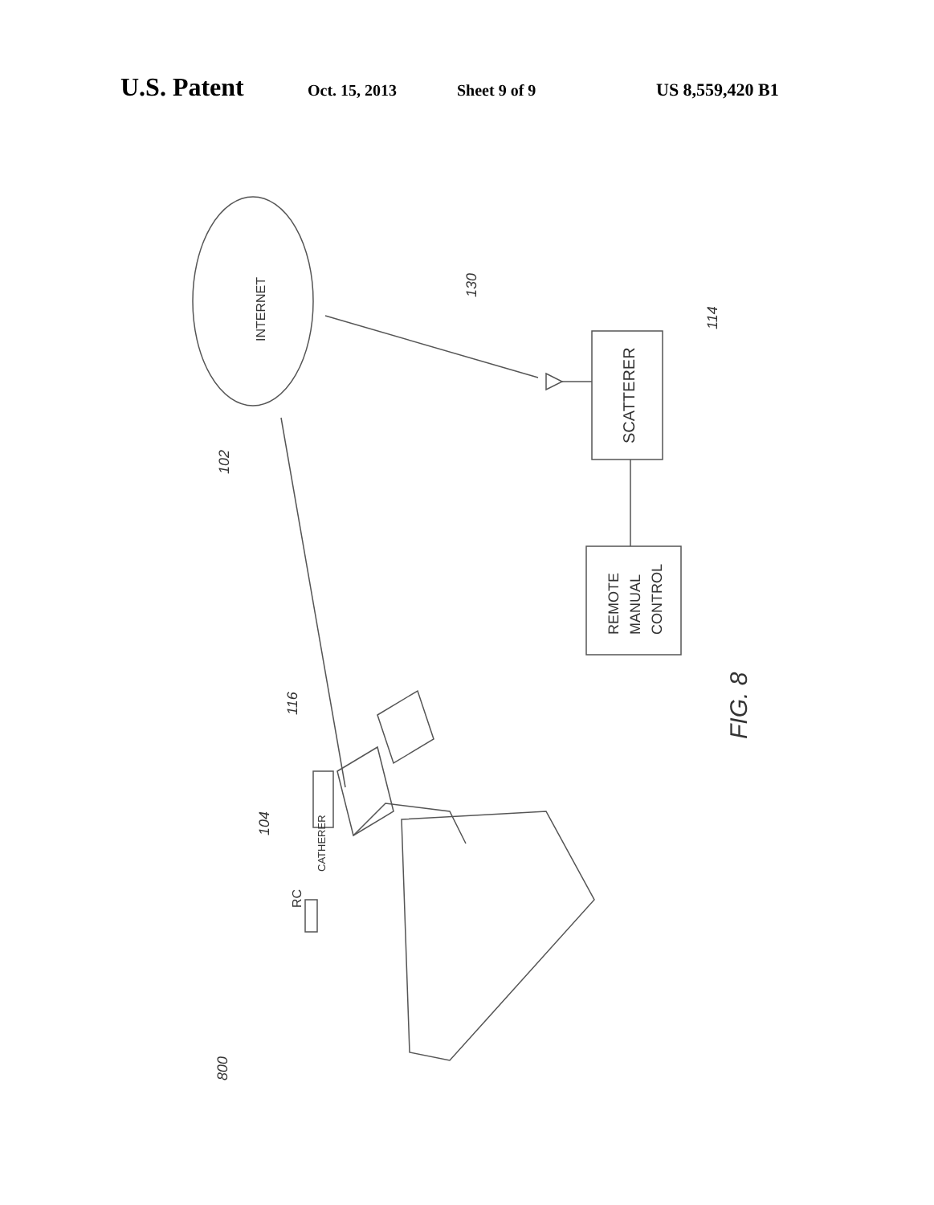U.S. Patent Oct. 15, 2013 Sheet 9 of 9 US 8,559,420 B1
INTERNET
SCATTERER
REMOTE
MANUAL
CONTROL
CATHERER
RC
102
130
114
116
104
800
FIG. 8